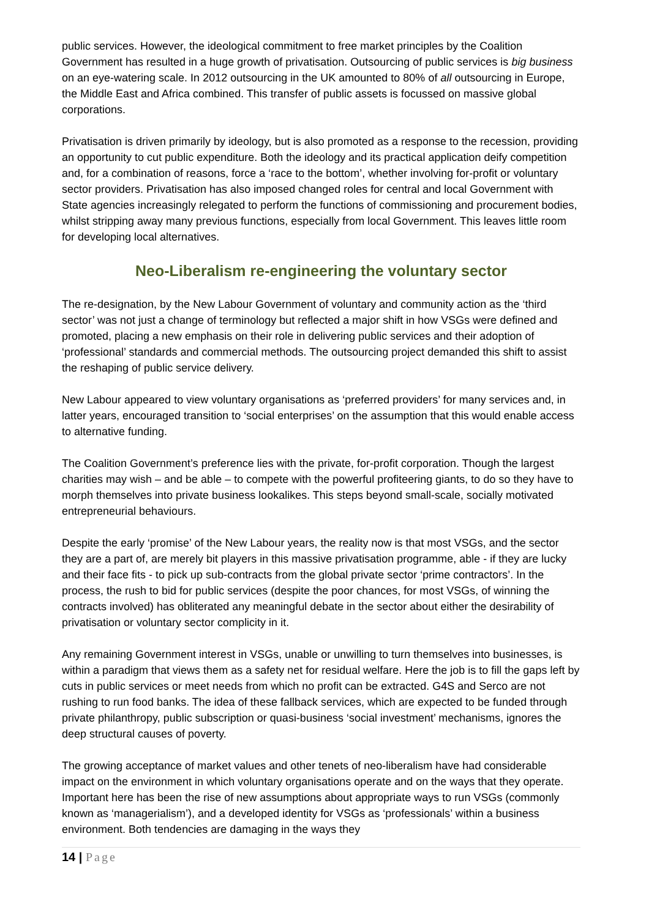public services. However, the ideological commitment to free market principles by the Coalition Government has resulted in a huge growth of privatisation. Outsourcing of public services is big business on an eye-watering scale. In 2012 outsourcing in the UK amounted to 80% of all outsourcing in Europe, the Middle East and Africa combined. This transfer of public assets is focussed on massive global corporations.
Privatisation is driven primarily by ideology, but is also promoted as a response to the recession, providing an opportunity to cut public expenditure. Both the ideology and its practical application deify competition and, for a combination of reasons, force a ‘race to the bottom’, whether involving for-profit or voluntary sector providers. Privatisation has also imposed changed roles for central and local Government with State agencies increasingly relegated to perform the functions of commissioning and procurement bodies, whilst stripping away many previous functions, especially from local Government. This leaves little room for developing local alternatives.
Neo-Liberalism re-engineering the voluntary sector
The re-designation, by the New Labour Government of voluntary and community action as the ‘third sector’ was not just a change of terminology but reflected a major shift in how VSGs were defined and promoted, placing a new emphasis on their role in delivering public services and their adoption of ‘professional’ standards and commercial methods. The outsourcing project demanded this shift to assist the reshaping of public service delivery.
New Labour appeared to view voluntary organisations as ‘preferred providers’ for many services and, in latter years, encouraged transition to ‘social enterprises’ on the assumption that this would enable access to alternative funding.
The Coalition Government’s preference lies with the private, for-profit corporation. Though the largest charities may wish – and be able – to compete with the powerful profiteering giants, to do so they have to morph themselves into private business lookalikes. This steps beyond small-scale, socially motivated entrepreneurial behaviours.
Despite the early ‘promise’ of the New Labour years, the reality now is that most VSGs, and the sector they are a part of, are merely bit players in this massive privatisation programme, able - if they are lucky and their face fits - to pick up sub-contracts from the global private sector ‘prime contractors’. In the process, the rush to bid for public services (despite the poor chances, for most VSGs, of winning the contracts involved) has obliterated any meaningful debate in the sector about either the desirability of privatisation or voluntary sector complicity in it.
Any remaining Government interest in VSGs, unable or unwilling to turn themselves into businesses, is within a paradigm that views them as a safety net for residual welfare. Here the job is to fill the gaps left by cuts in public services or meet needs from which no profit can be extracted. G4S and Serco are not rushing to run food banks. The idea of these fallback services, which are expected to be funded through private philanthropy, public subscription or quasi-business ‘social investment’ mechanisms, ignores the deep structural causes of poverty.
The growing acceptance of market values and other tenets of neo-liberalism have had considerable impact on the environment in which voluntary organisations operate and on the ways that they operate. Important here has been the rise of new assumptions about appropriate ways to run VSGs (commonly known as ‘managerialism’), and a developed identity for VSGs as ‘professionals’ within a business environment. Both tendencies are damaging in the ways they
14 | Page